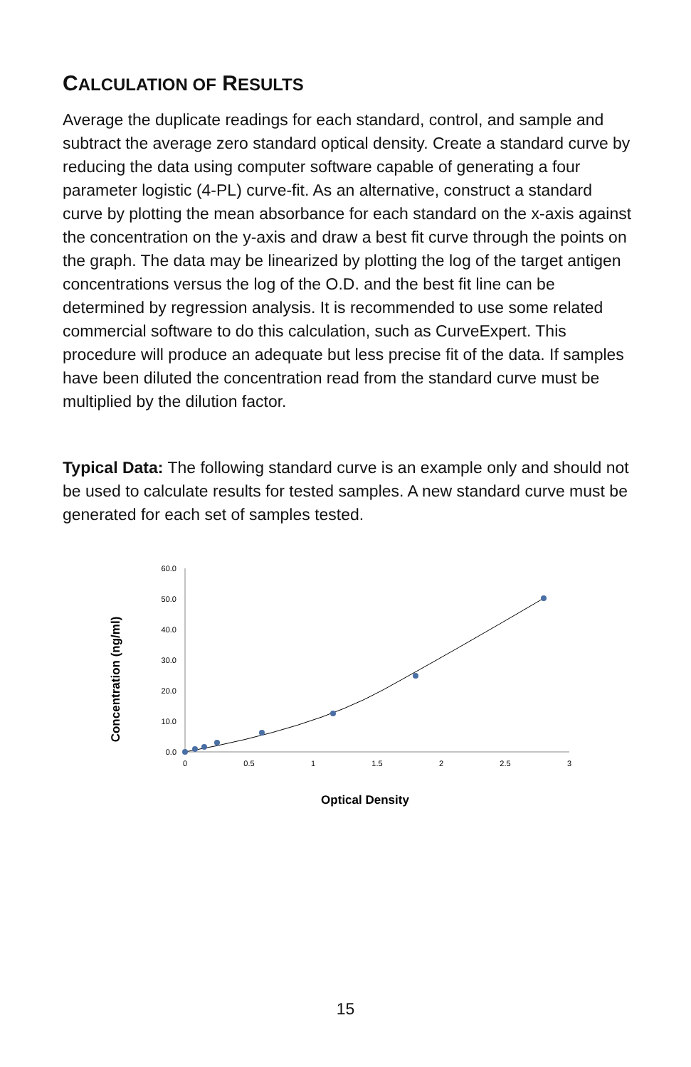CALCULATION OF RESULTS
Average the duplicate readings for each standard, control, and sample and subtract the average zero standard optical density. Create a standard curve by reducing the data using computer software capable of generating a four parameter logistic (4-PL) curve-fit. As an alternative, construct a standard curve by plotting the mean absorbance for each standard on the x-axis against the concentration on the y-axis and draw a best fit curve through the points on the graph. The data may be linearized by plotting the log of the target antigen concentrations versus the log of the O.D. and the best fit line can be determined by regression analysis. It is recommended to use some related commercial software to do this calculation, such as CurveExpert. This procedure will produce an adequate but less precise fit of the data. If samples have been diluted the concentration read from the standard curve must be multiplied by the dilution factor.
Typical Data: The following standard curve is an example only and should not be used to calculate results for tested samples. A new standard curve must be generated for each set of samples tested.
Concentration (ng/ml)
60.0
50.0
40.0
30.0
20.0
10.0
0.0
0
0.5
1
1.5
2
2.5
3
Optical Density
15